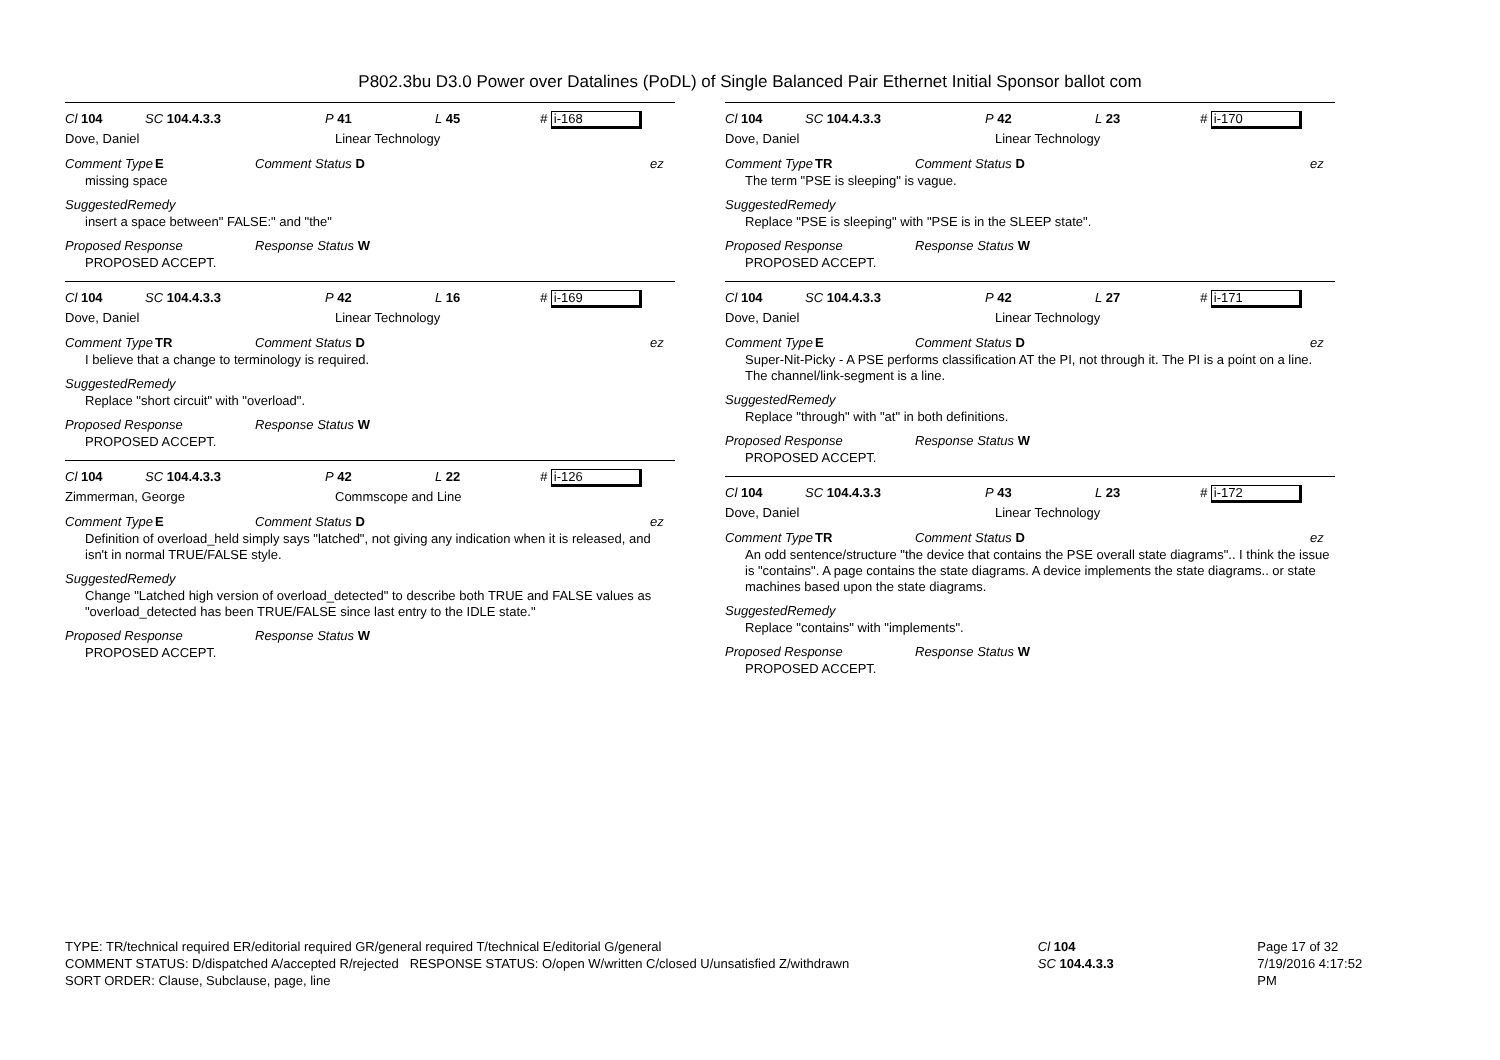P802.3bu D3.0 Power over Datalines (PoDL) of Single Balanced Pair Ethernet Initial Sponsor ballot com
Cl 104 SC 104.4.3.3 P 41 L 45 # i-168
Dove, Daniel Linear Technology
Comment Type E Comment Status D ez
missing space
SuggestedRemedy
insert a space between" FALSE:" and "the"
Proposed Response Response Status W
PROPOSED ACCEPT.
Cl 104 SC 104.4.3.3 P 42 L 16 # i-169
Dove, Daniel Linear Technology
Comment Type TR Comment Status D ez
I believe that a change to terminology is required.
SuggestedRemedy
Replace "short circuit" with "overload".
Proposed Response Response Status W
PROPOSED ACCEPT.
Cl 104 SC 104.4.3.3 P 42 L 22 # i-126
Zimmerman, George Commscope and Line
Comment Type E Comment Status D ez
Definition of overload_held simply says "latched", not giving any indication when it is released, and isn't in normal TRUE/FALSE style.
SuggestedRemedy
Change "Latched high version of overload_detected" to describe both TRUE and FALSE values as "overload_detected has been TRUE/FALSE since last entry to the IDLE state."
Proposed Response Response Status W
PROPOSED ACCEPT.
Cl 104 SC 104.4.3.3 P 42 L 23 # i-170
Dove, Daniel Linear Technology
Comment Type TR Comment Status D ez
The term "PSE is sleeping" is vague.
SuggestedRemedy
Replace "PSE is sleeping" with "PSE is in the SLEEP state".
Proposed Response Response Status W
PROPOSED ACCEPT.
Cl 104 SC 104.4.3.3 P 42 L 27 # i-171
Dove, Daniel Linear Technology
Comment Type E Comment Status D ez
Super-Nit-Picky - A PSE performs classification AT the PI, not through it. The PI is a point on a line. The channel/link-segment is a line.
SuggestedRemedy
Replace "through" with "at" in both definitions.
Proposed Response Response Status W
PROPOSED ACCEPT.
Cl 104 SC 104.4.3.3 P 43 L 23 # i-172
Dove, Daniel Linear Technology
Comment Type TR Comment Status D ez
An odd sentence/structure "the device that contains the PSE overall state diagrams".. I think the issue is "contains". A page contains the state diagrams. A device implements the state diagrams.. or state machines based upon the state diagrams.
SuggestedRemedy
Replace "contains" with "implements".
Proposed Response Response Status W
PROPOSED ACCEPT.
TYPE: TR/technical required ER/editorial required GR/general required T/technical E/editorial G/general
COMMENT STATUS: D/dispatched A/accepted R/rejected RESPONSE STATUS: O/open W/written C/closed U/unsatisfied Z/withdrawn
SORT ORDER: Clause, Subclause, page, line
Cl 104
SC 104.4.3.3
Page 17 of 32
7/19/2016 4:17:52 PM